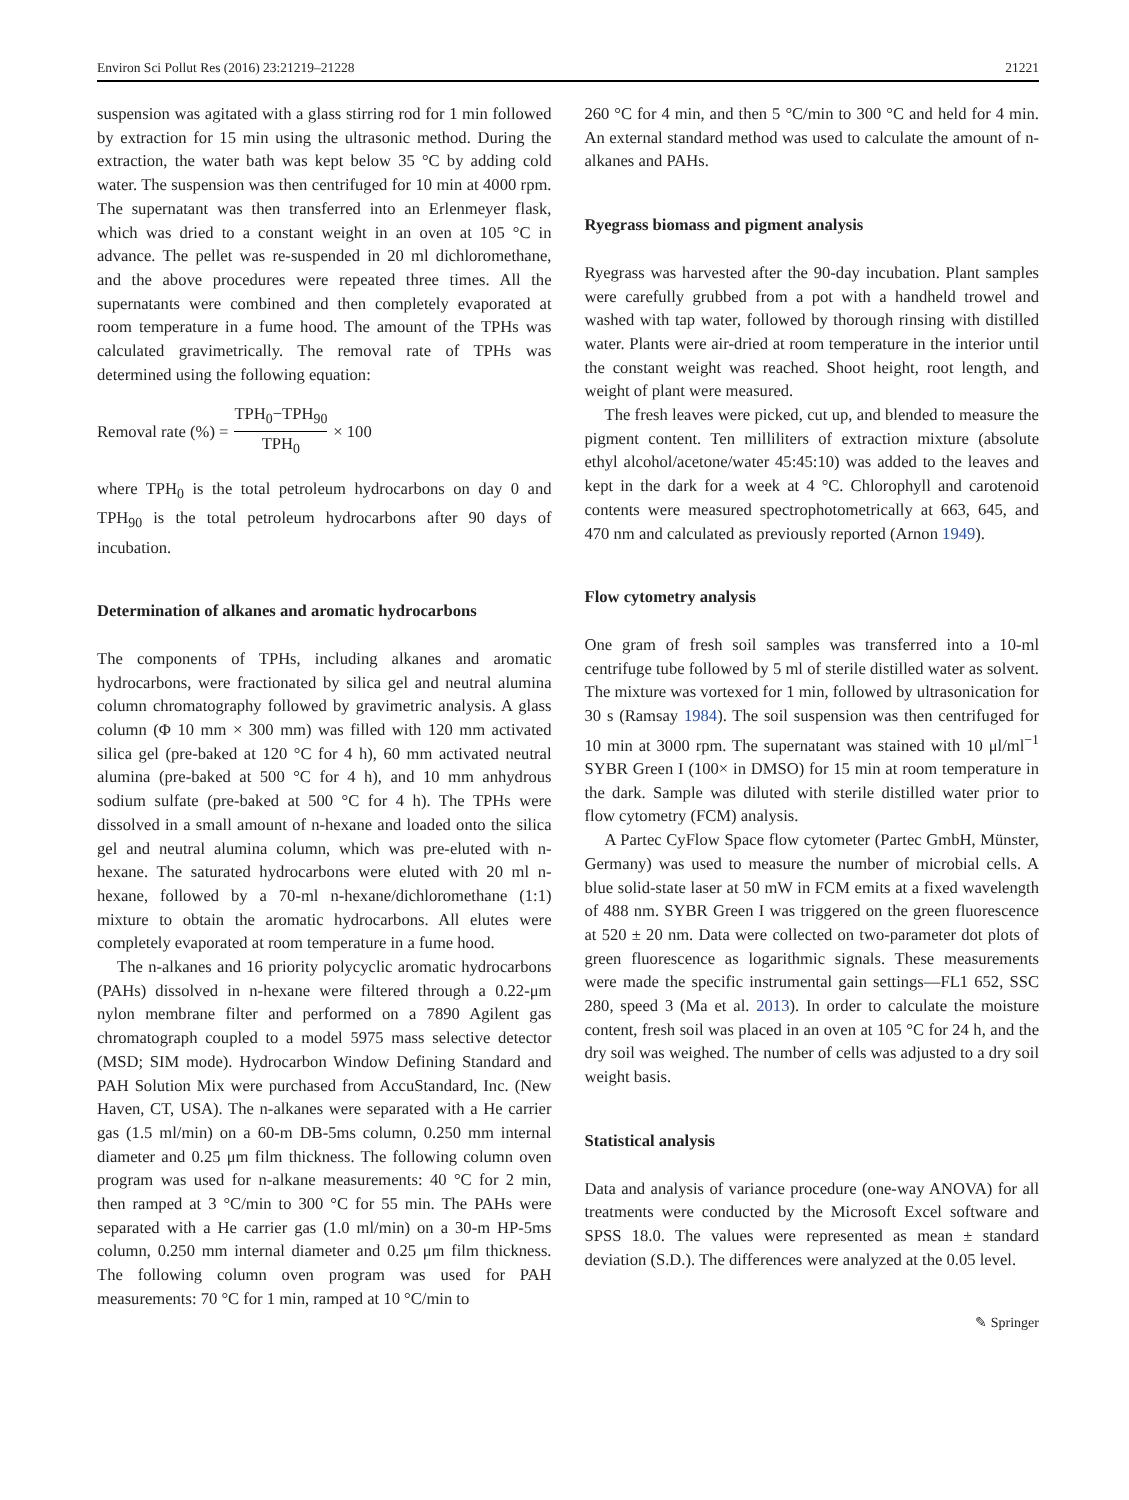Environ Sci Pollut Res (2016) 23:21219–21228 21221
suspension was agitated with a glass stirring rod for 1 min followed by extraction for 15 min using the ultrasonic method. During the extraction, the water bath was kept below 35 °C by adding cold water. The suspension was then centrifuged for 10 min at 4000 rpm. The supernatant was then transferred into an Erlenmeyer flask, which was dried to a constant weight in an oven at 105 °C in advance. The pellet was re-suspended in 20 ml dichloromethane, and the above procedures were repeated three times. All the supernatants were combined and then completely evaporated at room temperature in a fume hood. The amount of the TPHs was calculated gravimetrically. The removal rate of TPHs was determined using the following equation:
Removal rate (%) = TPH<sub>0</sub>−TPH<sub>90</sub> TPH<sub>0</sub> × 100
where TPH<sub>0</sub> is the total petroleum hydrocarbons on day 0 and TPH<sub>90</sub> is the total petroleum hydrocarbons after 90 days of incubation.
Determination of alkanes and aromatic hydrocarbons
The components of TPHs, including alkanes and aromatic hydrocarbons, were fractionated by silica gel and neutral alumina column chromatography followed by gravimetric analysis. A glass column (Φ 10 mm × 300 mm) was filled with 120 mm activated silica gel (pre-baked at 120 °C for 4 h), 60 mm activated neutral alumina (pre-baked at 500 °C for 4 h), and 10 mm anhydrous sodium sulfate (pre-baked at 500 °C for 4 h). The TPHs were dissolved in a small amount of n-hexane and loaded onto the silica gel and neutral alumina column, which was pre-eluted with n-hexane. The saturated hydrocarbons were eluted with 20 ml n-hexane, followed by a 70-ml n-hexane/dichloromethane (1:1) mixture to obtain the aromatic hydrocarbons. All elutes were completely evaporated at room temperature in a fume hood.
The n-alkanes and 16 priority polycyclic aromatic hydrocarbons (PAHs) dissolved in n-hexane were filtered through a 0.22-μm nylon membrane filter and performed on a 7890 Agilent gas chromatograph coupled to a model 5975 mass selective detector (MSD; SIM mode). Hydrocarbon Window Defining Standard and PAH Solution Mix were purchased from AccuStandard, Inc. (New Haven, CT, USA). The n-alkanes were separated with a He carrier gas (1.5 ml/min) on a 60-m DB-5ms column, 0.250 mm internal diameter and 0.25 μm film thickness. The following column oven program was used for n-alkane measurements: 40 °C for 2 min, then ramped at 3 °C/min to 300 °C for 55 min. The PAHs were separated with a He carrier gas (1.0 ml/min) on a 30-m HP-5ms column, 0.250 mm internal diameter and 0.25 μm film thickness. The following column oven program was used for PAH measurements: 70 °C for 1 min, ramped at 10 °C/min to
260 °C for 4 min, and then 5 °C/min to 300 °C and held for 4 min. An external standard method was used to calculate the amount of n-alkanes and PAHs.
Ryegrass biomass and pigment analysis
Ryegrass was harvested after the 90-day incubation. Plant samples were carefully grubbed from a pot with a handheld trowel and washed with tap water, followed by thorough rinsing with distilled water. Plants were air-dried at room temperature in the interior until the constant weight was reached. Shoot height, root length, and weight of plant were measured.
The fresh leaves were picked, cut up, and blended to measure the pigment content. Ten milliliters of extraction mixture (absolute ethyl alcohol/acetone/water 45:45:10) was added to the leaves and kept in the dark for a week at 4 °C. Chlorophyll and carotenoid contents were measured spectrophotometrically at 663, 645, and 470 nm and calculated as previously reported (Arnon 1949).
Flow cytometry analysis
One gram of fresh soil samples was transferred into a 10-ml centrifuge tube followed by 5 ml of sterile distilled water as solvent. The mixture was vortexed for 1 min, followed by ultrasonication for 30 s (Ramsay 1984). The soil suspension was then centrifuged for 10 min at 3000 rpm. The supernatant was stained with 10 μl/ml<sup>−1</sup> SYBR Green I (100× in DMSO) for 15 min at room temperature in the dark. Sample was diluted with sterile distilled water prior to flow cytometry (FCM) analysis.
A Partec CyFlow Space flow cytometer (Partec GmbH, Münster, Germany) was used to measure the number of microbial cells. A blue solid-state laser at 50 mW in FCM emits at a fixed wavelength of 488 nm. SYBR Green I was triggered on the green fluorescence at 520 ± 20 nm. Data were collected on two-parameter dot plots of green fluorescence as logarithmic signals. These measurements were made the specific instrumental gain settings—FL1 652, SSC 280, speed 3 (Ma et al. 2013). In order to calculate the moisture content, fresh soil was placed in an oven at 105 °C for 24 h, and the dry soil was weighed. The number of cells was adjusted to a dry soil weight basis.
Statistical analysis
Data and analysis of variance procedure (one-way ANOVA) for all treatments were conducted by the Microsoft Excel software and SPSS 18.0. The values were represented as mean ± standard deviation (S.D.). The differences were analyzed at the 0.05 level.
✎ Springer